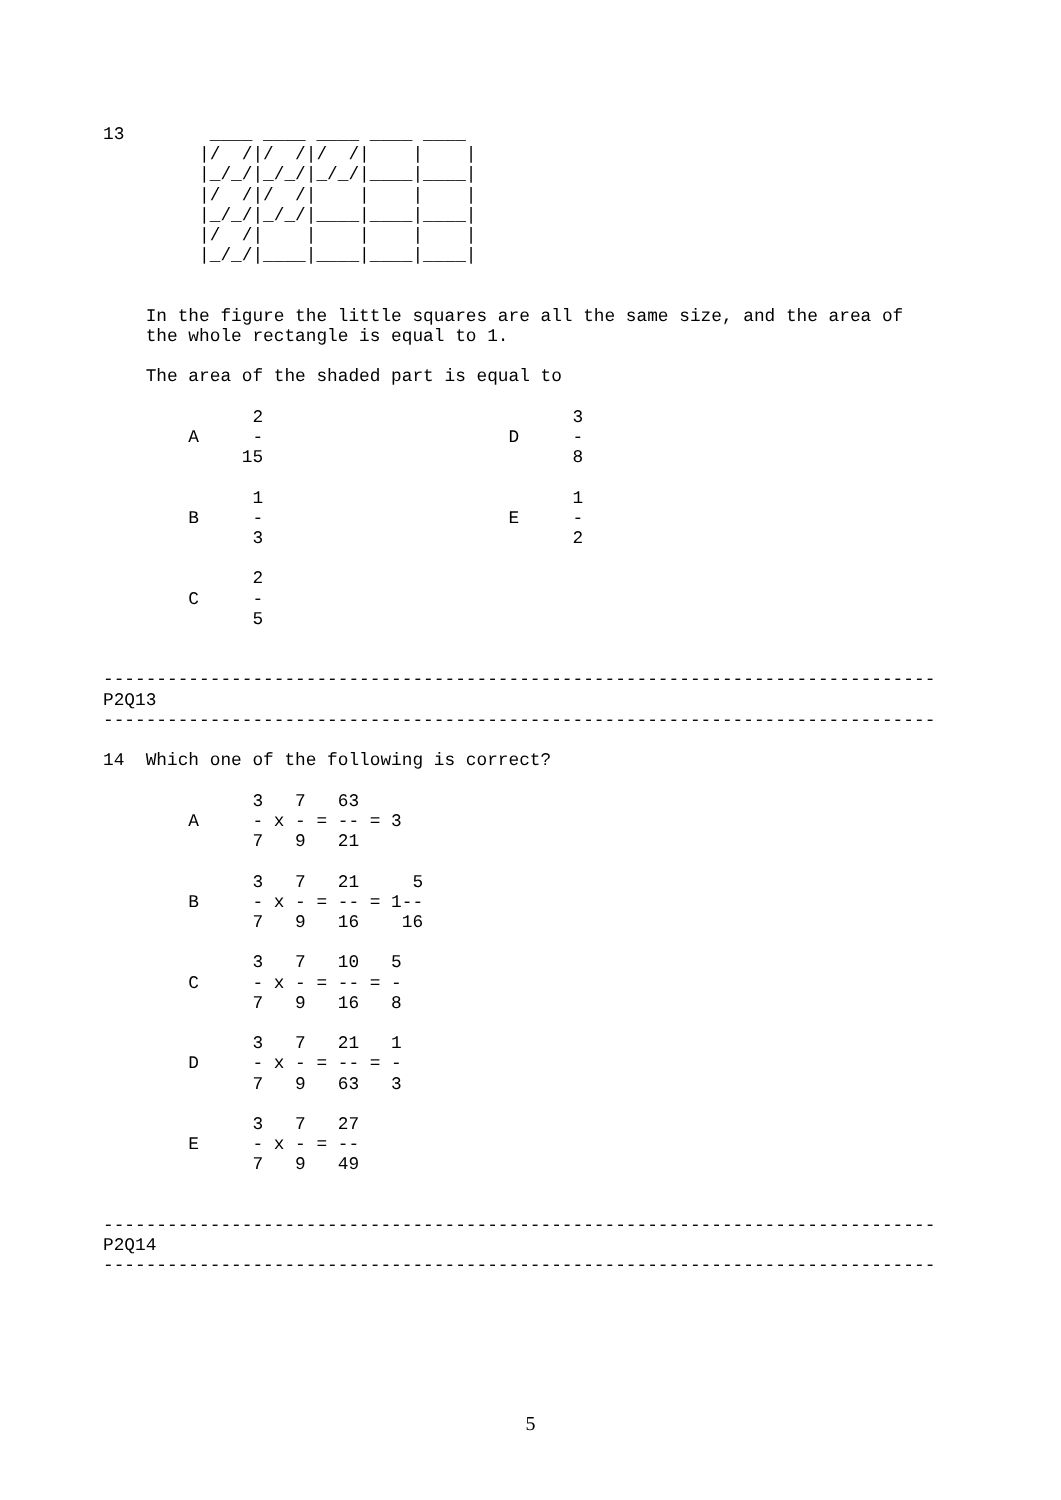13        ____ ____ ____ ____ ____
         |/  /|/  /|/  /|    |    |
         |_/_/|_/_/|_/_/|____|____|
         |/  /|/  /|    |    |    |
         |_/_/|_/_/|____|____|____|
         |/  /|    |    |    |    |
         |_/_/|____|____|____|____|


    In the figure the little squares are all the same size, and the area of
    the whole rectangle is equal to 1.

    The area of the shaded part is equal to

              2                             3
        A     -                       D     -
             15                             8

              1                             1
        B     -                       E     -
              3                             2

              2
        C     -
              5


------------------------------------------------------------------------------
P2Q13
------------------------------------------------------------------------------

14  Which one of the following is correct?

              3   7   63
        A     - x - = -- = 3
              7   9   21

              3   7   21     5
        B     - x - = -- = 1--
              7   9   16    16

              3   7   10   5
        C     - x - = -- = -
              7   9   16   8

              3   7   21   1
        D     - x - = -- = -
              7   9   63   3

              3   7   27
        E     - x - = --
              7   9   49


------------------------------------------------------------------------------
P2Q14
------------------------------------------------------------------------------
5